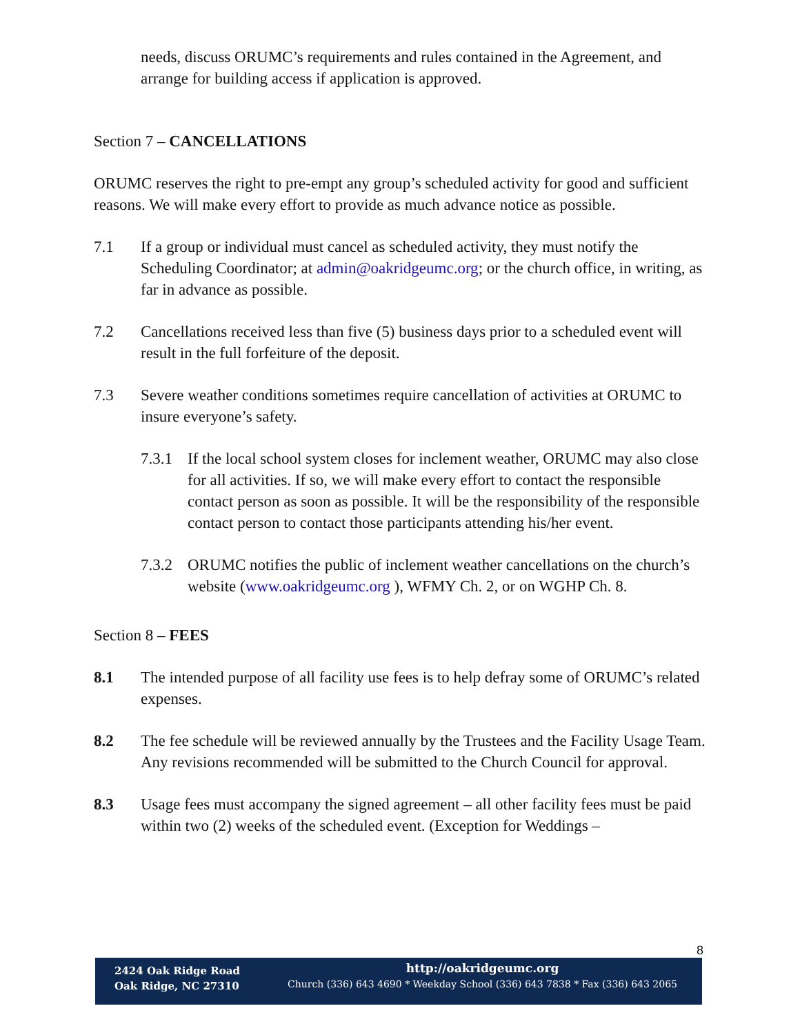needs, discuss ORUMC’s requirements and rules contained in the Agreement, and arrange for building access if application is approved.
Section 7 – CANCELLATIONS
ORUMC reserves the right to pre-empt any group’s scheduled activity for good and sufficient reasons. We will make every effort to provide as much advance notice as possible.
7.1 If a group or individual must cancel as scheduled activity, they must notify the Scheduling Coordinator; at admin@oakridgeumc.org; or the church office, in writing, as far in advance as possible.
7.2 Cancellations received less than five (5) business days prior to a scheduled event will result in the full forfeiture of the deposit.
7.3 Severe weather conditions sometimes require cancellation of activities at ORUMC to insure everyone’s safety.
7.3.1 If the local school system closes for inclement weather, ORUMC may also close for all activities. If so, we will make every effort to contact the responsible contact person as soon as possible. It will be the responsibility of the responsible contact person to contact those participants attending his/her event.
7.3.2 ORUMC notifies the public of inclement weather cancellations on the church’s website (www.oakridgeumc.org ), WFMY Ch. 2, or on WGHP Ch. 8.
Section 8 – FEES
8.1 The intended purpose of all facility use fees is to help defray some of ORUMC’s related expenses.
8.2 The fee schedule will be reviewed annually by the Trustees and the Facility Usage Team. Any revisions recommended will be submitted to the Church Council for approval.
8.3 Usage fees must accompany the signed agreement – all other facility fees must be paid within two (2) weeks of the scheduled event. (Exception for Weddings –
8
2424 Oak Ridge Road
Oak Ridge, NC 27310
http://oakridgeumc.org
Church (336) 643 4690 * Weekday School (336) 643 7838 * Fax (336) 643 2065